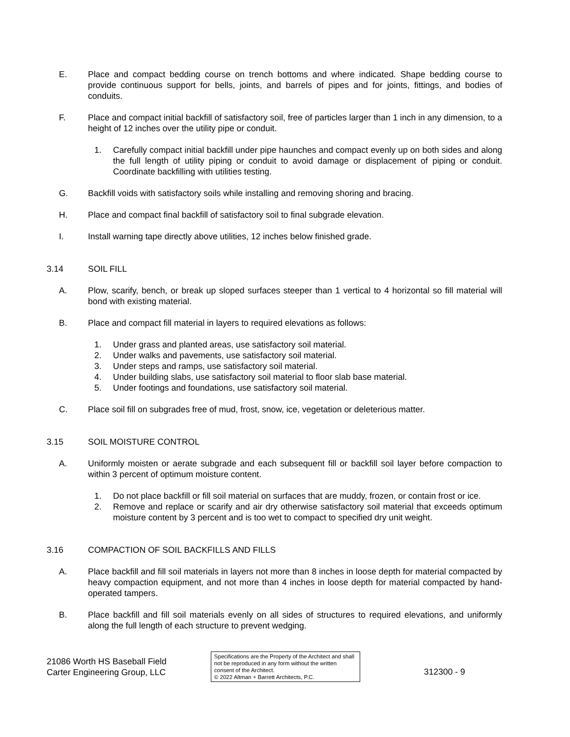E. Place and compact bedding course on trench bottoms and where indicated. Shape bedding course to provide continuous support for bells, joints, and barrels of pipes and for joints, fittings, and bodies of conduits.
F. Place and compact initial backfill of satisfactory soil, free of particles larger than 1 inch in any dimension, to a height of 12 inches over the utility pipe or conduit.
1. Carefully compact initial backfill under pipe haunches and compact evenly up on both sides and along the full length of utility piping or conduit to avoid damage or displacement of piping or conduit. Coordinate backfilling with utilities testing.
G. Backfill voids with satisfactory soils while installing and removing shoring and bracing.
H. Place and compact final backfill of satisfactory soil to final subgrade elevation.
I. Install warning tape directly above utilities, 12 inches below finished grade.
3.14 SOIL FILL
A. Plow, scarify, bench, or break up sloped surfaces steeper than 1 vertical to 4 horizontal so fill material will bond with existing material.
B. Place and compact fill material in layers to required elevations as follows:
1. Under grass and planted areas, use satisfactory soil material.
2. Under walks and pavements, use satisfactory soil material.
3. Under steps and ramps, use satisfactory soil material.
4. Under building slabs, use satisfactory soil material to floor slab base material.
5. Under footings and foundations, use satisfactory soil material.
C. Place soil fill on subgrades free of mud, frost, snow, ice, vegetation or deleterious matter.
3.15 SOIL MOISTURE CONTROL
A. Uniformly moisten or aerate subgrade and each subsequent fill or backfill soil layer before compaction to within 3 percent of optimum moisture content.
1. Do not place backfill or fill soil material on surfaces that are muddy, frozen, or contain frost or ice.
2. Remove and replace or scarify and air dry otherwise satisfactory soil material that exceeds optimum moisture content by 3 percent and is too wet to compact to specified dry unit weight.
3.16 COMPACTION OF SOIL BACKFILLS AND FILLS
A. Place backfill and fill soil materials in layers not more than 8 inches in loose depth for material compacted by heavy compaction equipment, and not more than 4 inches in loose depth for material compacted by hand-operated tampers.
B. Place backfill and fill soil materials evenly on all sides of structures to required elevations, and uniformly along the full length of each structure to prevent wedging.
21086 Worth HS Baseball Field
Carter Engineering Group, LLC
Specifications are the Property of the Architect and shall not be reproduced in any form without the written consent of the Architect.
© 2022 Altman + Barrett Architects, P.C.
312300 - 9